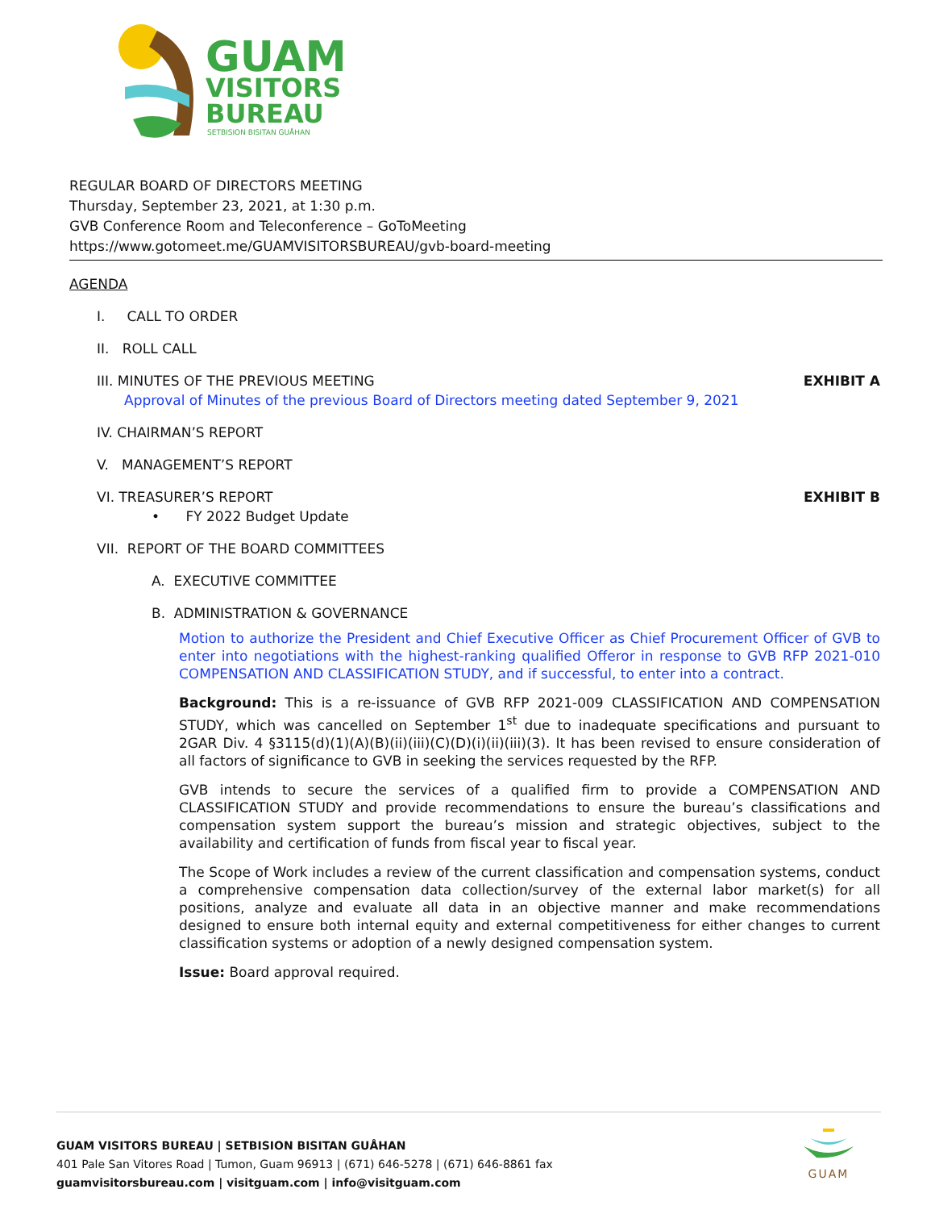GUAM
VISITORS
BUREAU
SETBISION BISITAN GUÅHAN
REGULAR BOARD OF DIRECTORS MEETING
Thursday, September 23, 2021, at 1:30 p.m.
GVB Conference Room and Teleconference – GoToMeeting
https://www.gotomeet.me/GUAMVISITORSBUREAU/gvb-board-meeting
AGENDA
I. CALL TO ORDER
II. ROLL CALL
III. MINUTES OF THE PREVIOUS MEETING EXHIBIT A
Approval of Minutes of the previous Board of Directors meeting dated September 9, 2021
IV. CHAIRMAN’S REPORT
V. MANAGEMENT’S REPORT
VI. TREASURER’S REPORT EXHIBIT B
• FY 2022 Budget Update
VII. REPORT OF THE BOARD COMMITTEES
A. EXECUTIVE COMMITTEE
B. ADMINISTRATION & GOVERNANCE
Motion to authorize the President and Chief Executive Officer as Chief Procurement Officer of GVB to enter into negotiations with the highest-ranking qualified Offeror in response to GVB RFP 2021-010 COMPENSATION AND CLASSIFICATION STUDY, and if successful, to enter into a contract.
Background: This is a re-issuance of GVB RFP 2021-009 CLASSIFICATION AND COMPENSATION STUDY, which was cancelled on September 1<sup>st</sup> due to inadequate specifications and pursuant to 2GAR Div. 4 §3115(d)(1)(A)(B)(ii)(iii)(C)(D)(i)(ii)(iii)(3). It has been revised to ensure consideration of all factors of significance to GVB in seeking the services requested by the RFP.
GVB intends to secure the services of a qualified firm to provide a COMPENSATION AND CLASSIFICATION STUDY and provide recommendations to ensure the bureau’s classifications and compensation system support the bureau’s mission and strategic objectives, subject to the availability and certification of funds from fiscal year to fiscal year.
The Scope of Work includes a review of the current classification and compensation systems, conduct a comprehensive compensation data collection/survey of the external labor market(s) for all positions, analyze and evaluate all data in an objective manner and make recommendations designed to ensure both internal equity and external competitiveness for either changes to current classification systems or adoption of a newly designed compensation system.
Issue: Board approval required.
GUAM VISITORS BUREAU | SETBISION BISITAN GUÅHAN
401 Pale San Vitores Road | Tumon, Guam 96913 | (671) 646-5278 | (671) 646-8861 fax
guamvisitorsbureau.com | visitguam.com | info@visitguam.com
GUAM